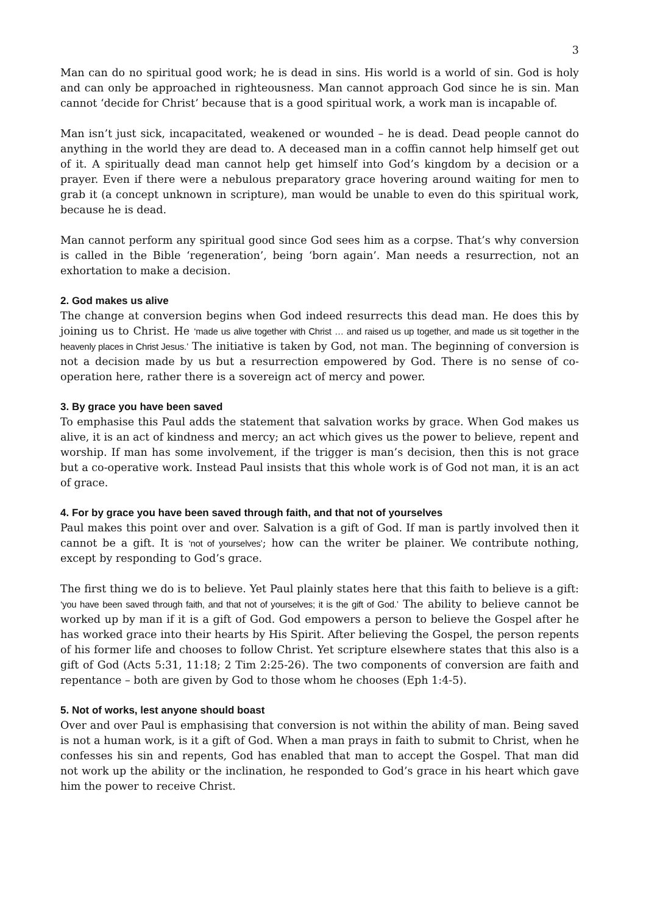3
Man can do no spiritual good work; he is dead in sins. His world is a world of sin. God is holy and can only be approached in righteousness. Man cannot approach God since he is sin. Man cannot ‘decide for Christ’ because that is a good spiritual work, a work man is incapable of.
Man isn’t just sick, incapacitated, weakened or wounded – he is dead. Dead people cannot do anything in the world they are dead to. A deceased man in a coffin cannot help himself get out of it. A spiritually dead man cannot help get himself into God’s kingdom by a decision or a prayer. Even if there were a nebulous preparatory grace hovering around waiting for men to grab it (a concept unknown in scripture), man would be unable to even do this spiritual work, because he is dead.
Man cannot perform any spiritual good since God sees him as a corpse. That’s why conversion is called in the Bible ‘regeneration’, being ‘born again’. Man needs a resurrection, not an exhortation to make a decision.
2. God makes us alive
The change at conversion begins when God indeed resurrects this dead man. He does this by joining us to Christ. He ‘made us alive together with Christ … and raised us up together, and made us sit together in the heavenly places in Christ Jesus.’ The initiative is taken by God, not man. The beginning of conversion is not a decision made by us but a resurrection empowered by God. There is no sense of co-operation here, rather there is a sovereign act of mercy and power.
3. By grace you have been saved
To emphasise this Paul adds the statement that salvation works by grace. When God makes us alive, it is an act of kindness and mercy; an act which gives us the power to believe, repent and worship. If man has some involvement, if the trigger is man’s decision, then this is not grace but a co-operative work. Instead Paul insists that this whole work is of God not man, it is an act of grace.
4. For by grace you have been saved through faith, and that not of yourselves
Paul makes this point over and over. Salvation is a gift of God. If man is partly involved then it cannot be a gift. It is ‘not of yourselves’; how can the writer be plainer. We contribute nothing, except by responding to God’s grace.
The first thing we do is to believe. Yet Paul plainly states here that this faith to believe is a gift: ‘you have been saved through faith, and that not of yourselves; it is the gift of God.’ The ability to believe cannot be worked up by man if it is a gift of God. God empowers a person to believe the Gospel after he has worked grace into their hearts by His Spirit. After believing the Gospel, the person repents of his former life and chooses to follow Christ. Yet scripture elsewhere states that this also is a gift of God (Acts 5:31, 11:18; 2 Tim 2:25-26). The two components of conversion are faith and repentance – both are given by God to those whom he chooses (Eph 1:4-5).
5. Not of works, lest anyone should boast
Over and over Paul is emphasising that conversion is not within the ability of man. Being saved is not a human work, is it a gift of God. When a man prays in faith to submit to Christ, when he confesses his sin and repents, God has enabled that man to accept the Gospel. That man did not work up the ability or the inclination, he responded to God’s grace in his heart which gave him the power to receive Christ.